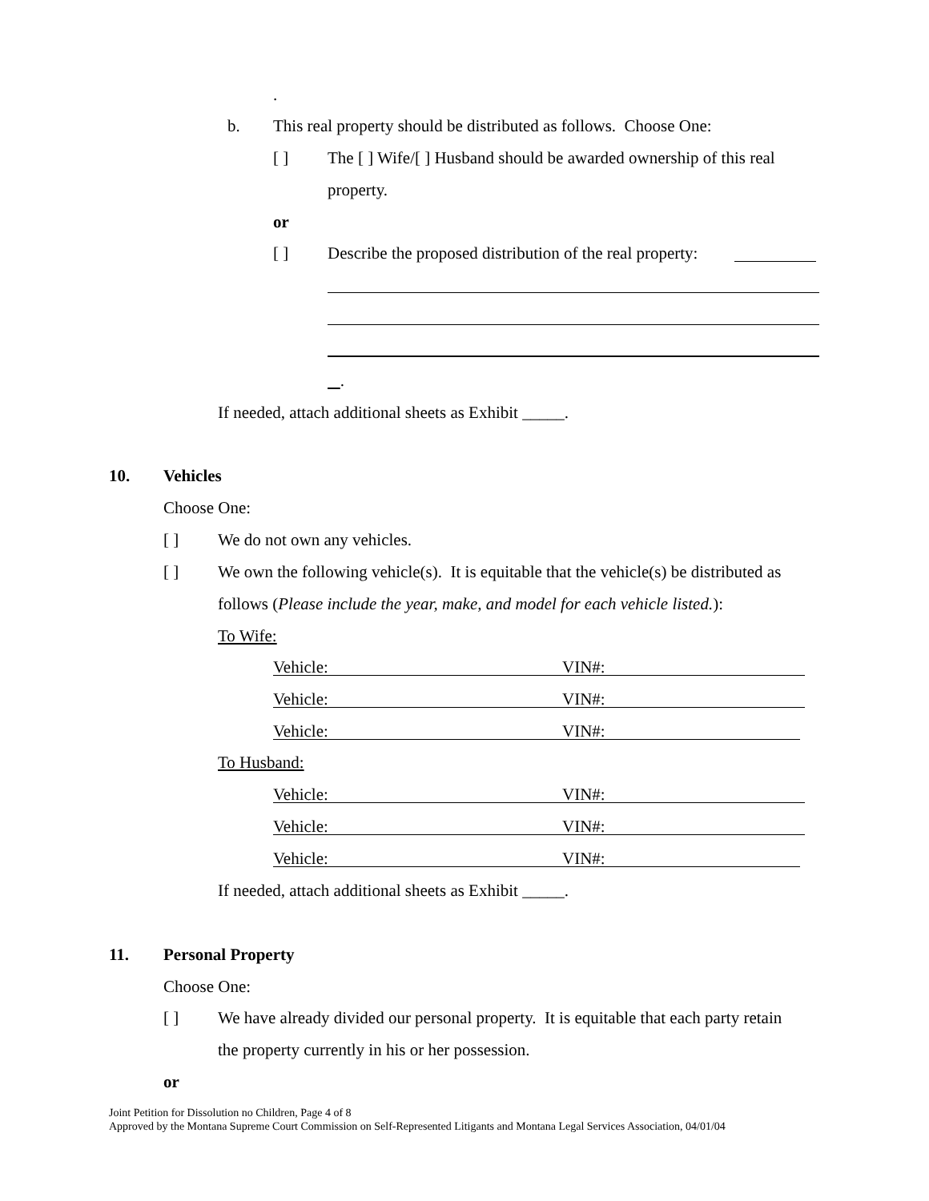.
b. This real property should be distributed as follows. Choose One:
[ ] The [ ] Wife/[ ] Husband should be awarded ownership of this real
property.
or
[ ] Describe the proposed distribution of the real property:
.
If needed, attach additional sheets as Exhibit _____.
10. Vehicles
Choose One:
[ ] We do not own any vehicles.
[ ] We own the following vehicle(s). It is equitable that the vehicle(s) be distributed as
follows (Please include the year, make, and model for each vehicle listed.):
To Wife:
Vehicle: VIN#:
Vehicle: VIN#:
Vehicle: VIN#:
To Husband:
Vehicle: VIN#:
Vehicle: VIN#:
Vehicle: VIN#:
If needed, attach additional sheets as Exhibit _____.
11. Personal Property
Choose One:
[ ] We have already divided our personal property. It is equitable that each party retain
the property currently in his or her possession.
or
Joint Petition for Dissolution no Children, Page 4 of 8
Approved by the Montana Supreme Court Commission on Self-Represented Litigants and Montana Legal Services Association, 04/01/04